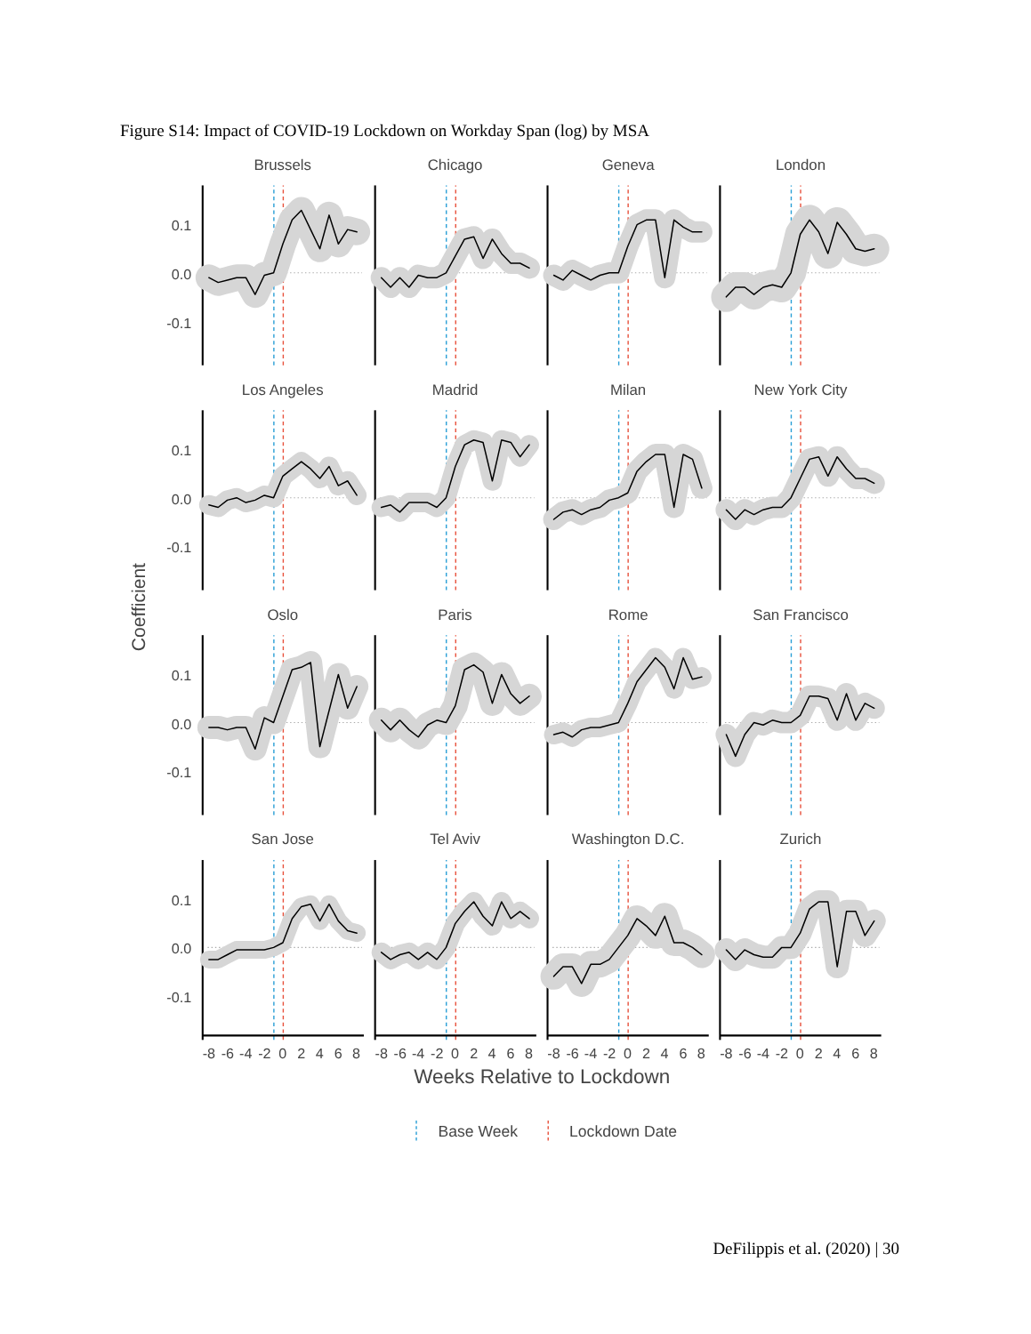Figure S14: Impact of COVID-19 Lockdown on Workday Span (log) by MSA
Coefficient
Brussels
Chicago
Geneva
London
Los Angeles
Madrid
Milan
New York City
Oslo
Paris
Rome
San Francisco
San Jose
Tel Aviv
Washington D.C.
Zurich
0.1
0.0
-0.1
0.1
0.0
-0.1
0.1
0.0
-0.1
0.1
0.0
-0.1
-8
-6
-4
-2
0
2
4
6
8
-8
-6
-4
-2
0
2
4
6
8
-8
-6
-4
-2
0
2
4
6
8
-8
-6
-4
-2
0
2
4
6
8
Weeks Relative to Lockdown
Base Week
Lockdown Date
DeFilippis et al. (2020) | 30